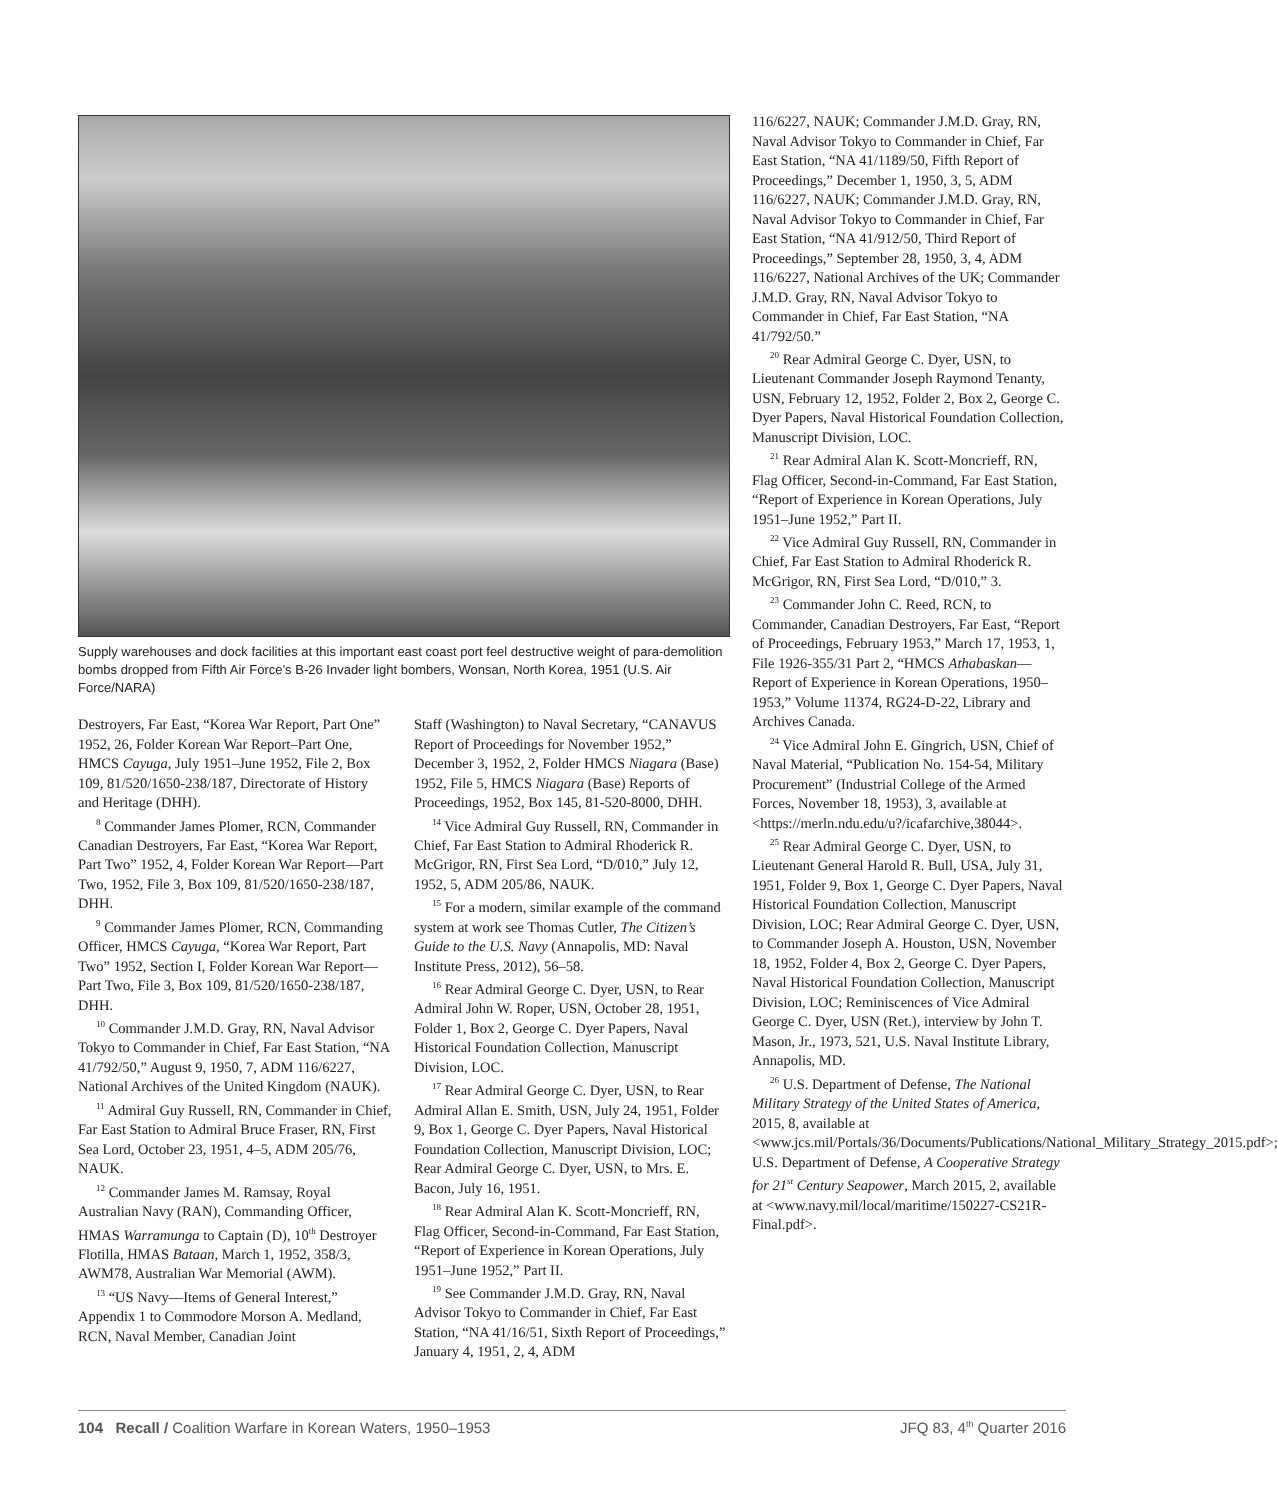Supply warehouses and dock facilities at this important east coast port feel destructive weight of para-demolition bombs dropped from Fifth Air Force’s B-26 Invader light bombers, Wonsan, North Korea, 1951 (U.S. Air Force/NARA)
Destroyers, Far East, “Korea War Report, Part One” 1952, 26, Folder Korean War Report–Part One, HMCS Cayuga, July 1951–June 1952, File 2, Box 109, 81/520/1650-238/187, Directorate of History and Heritage (DHH).
<sup>8</sup> Commander James Plomer, RCN, Commander Canadian Destroyers, Far East, “Korea War Report, Part Two” 1952, 4, Folder Korean War Report—Part Two, 1952, File 3, Box 109, 81/520/1650-238/187, DHH.
<sup>9</sup> Commander James Plomer, RCN, Commanding Officer, HMCS Cayuga, “Korea War Report, Part Two” 1952, Section I, Folder Korean War Report—Part Two, File 3, Box 109, 81/520/1650-238/187, DHH.
<sup>10</sup> Commander J.M.D. Gray, RN, Naval Advisor Tokyo to Commander in Chief, Far East Station, “NA 41/792/50,” August 9, 1950, 7, ADM 116/6227, National Archives of the United Kingdom (NAUK).
<sup>11</sup> Admiral Guy Russell, RN, Commander in Chief, Far East Station to Admiral Bruce Fraser, RN, First Sea Lord, October 23, 1951, 4–5, ADM 205/76, NAUK.
<sup>12</sup> Commander James M. Ramsay, Royal Australian Navy (RAN), Commanding Officer, HMAS Warramunga to Captain (D), 10<sup>th</sup> Destroyer Flotilla, HMAS Bataan, March 1, 1952, 358/3, AWM78, Australian War Memorial (AWM).
<sup>13</sup> “US Navy—Items of General Interest,” Appendix 1 to Commodore Morson A. Medland, RCN, Naval Member, Canadian Joint
Staff (Washington) to Naval Secretary, “CANAVUS Report of Proceedings for November 1952,” December 3, 1952, 2, Folder HMCS Niagara (Base) 1952, File 5, HMCS Niagara (Base) Reports of Proceedings, 1952, Box 145, 81-520-8000, DHH.
<sup>14</sup> Vice Admiral Guy Russell, RN, Commander in Chief, Far East Station to Admiral Rhoderick R. McGrigor, RN, First Sea Lord, “D/010,” July 12, 1952, 5, ADM 205/86, NAUK.
<sup>15</sup> For a modern, similar example of the command system at work see Thomas Cutler, The Citizen’s Guide to the U.S. Navy (Annapolis, MD: Naval Institute Press, 2012), 56–58.
<sup>16</sup> Rear Admiral George C. Dyer, USN, to Rear Admiral John W. Roper, USN, October 28, 1951, Folder 1, Box 2, George C. Dyer Papers, Naval Historical Foundation Collection, Manuscript Division, LOC.
<sup>17</sup> Rear Admiral George C. Dyer, USN, to Rear Admiral Allan E. Smith, USN, July 24, 1951, Folder 9, Box 1, George C. Dyer Papers, Naval Historical Foundation Collection, Manuscript Division, LOC; Rear Admiral George C. Dyer, USN, to Mrs. E. Bacon, July 16, 1951.
<sup>18</sup> Rear Admiral Alan K. Scott-Moncrieff, RN, Flag Officer, Second-in-Command, Far East Station, “Report of Experience in Korean Operations, July 1951–June 1952,” Part II.
<sup>19</sup> See Commander J.M.D. Gray, RN, Naval Advisor Tokyo to Commander in Chief, Far East Station, “NA 41/16/51, Sixth Report of Proceedings,” January 4, 1951, 2, 4, ADM
116/6227, NAUK; Commander J.M.D. Gray, RN, Naval Advisor Tokyo to Commander in Chief, Far East Station, “NA 41/1189/50, Fifth Report of Proceedings,” December 1, 1950, 3, 5, ADM 116/6227, NAUK; Commander J.M.D. Gray, RN, Naval Advisor Tokyo to Commander in Chief, Far East Station, “NA 41/912/50, Third Report of Proceedings,” September 28, 1950, 3, 4, ADM 116/6227, National Archives of the UK; Commander J.M.D. Gray, RN, Naval Advisor Tokyo to Commander in Chief, Far East Station, “NA 41/792/50.”
<sup>20</sup> Rear Admiral George C. Dyer, USN, to Lieutenant Commander Joseph Raymond Tenanty, USN, February 12, 1952, Folder 2, Box 2, George C. Dyer Papers, Naval Historical Foundation Collection, Manuscript Division, LOC.
<sup>21</sup> Rear Admiral Alan K. Scott-Moncrieff, RN, Flag Officer, Second-in-Command, Far East Station, “Report of Experience in Korean Operations, July 1951–June 1952,” Part II.
<sup>22</sup> Vice Admiral Guy Russell, RN, Commander in Chief, Far East Station to Admiral Rhoderick R. McGrigor, RN, First Sea Lord, “D/010,” 3.
<sup>23</sup> Commander John C. Reed, RCN, to Commander, Canadian Destroyers, Far East, “Report of Proceedings, February 1953,” March 17, 1953, 1, File 1926-355/31 Part 2, “HMCS Athabaskan—Report of Experience in Korean Operations, 1950–1953,” Volume 11374, RG24-D-22, Library and Archives Canada.
<sup>24</sup> Vice Admiral John E. Gingrich, USN, Chief of Naval Material, “Publication No. 154-54, Military Procurement” (Industrial College of the Armed Forces, November 18, 1953), 3, available at <https://merln.ndu.edu/u?/icafarchive,38044>.
<sup>25</sup> Rear Admiral George C. Dyer, USN, to Lieutenant General Harold R. Bull, USA, July 31, 1951, Folder 9, Box 1, George C. Dyer Papers, Naval Historical Foundation Collection, Manuscript Division, LOC; Rear Admiral George C. Dyer, USN, to Commander Joseph A. Houston, USN, November 18, 1952, Folder 4, Box 2, George C. Dyer Papers, Naval Historical Foundation Collection, Manuscript Division, LOC; Reminiscences of Vice Admiral George C. Dyer, USN (Ret.), interview by John T. Mason, Jr., 1973, 521, U.S. Naval Institute Library, Annapolis, MD.
<sup>26</sup> U.S. Department of Defense, The National Military Strategy of the United States of America, 2015, 8, available at <www.jcs.mil/Portals/36/Documents/Publications/National_Military_Strategy_2015.pdf>; U.S. Department of Defense, A Cooperative Strategy for 21<sup>st</sup> Century Seapower, March 2015, 2, available at <www.navy.mil/local/maritime/150227-CS21R-Final.pdf>.
104 Recall / Coalition Warfare in Korean Waters, 1950–1953 JFQ 83, 4<sup>th</sup> Quarter 2016